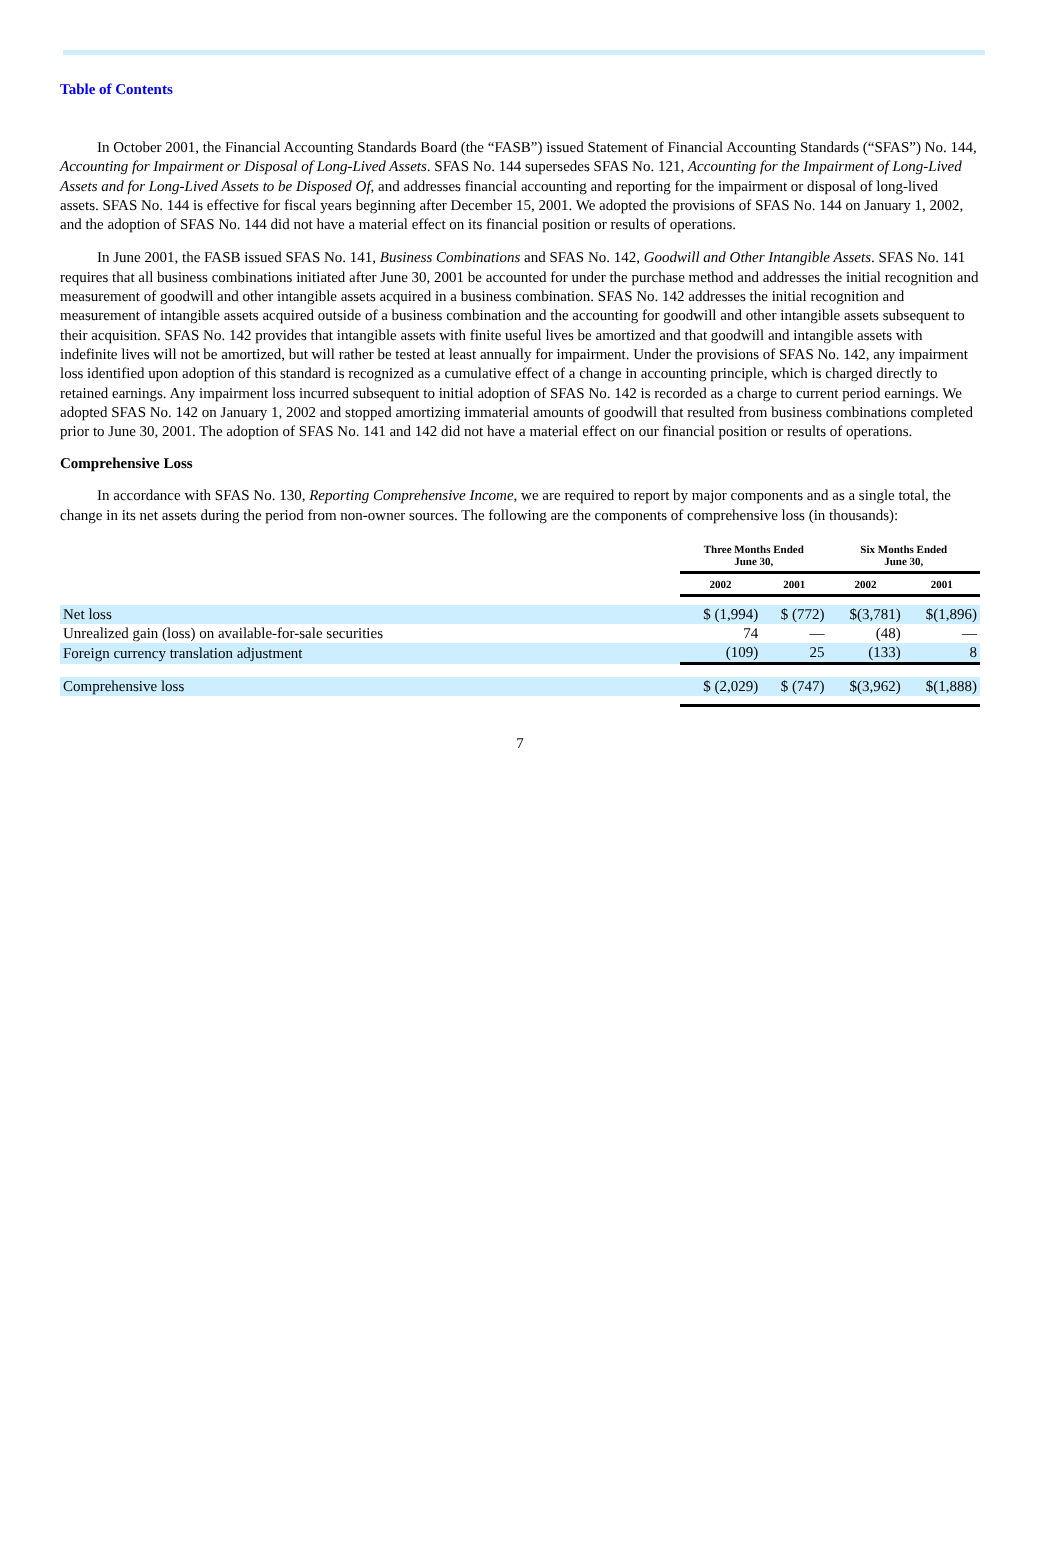Table of Contents
In October 2001, the Financial Accounting Standards Board (the “FASB”) issued Statement of Financial Accounting Standards (“SFAS”) No. 144, Accounting for Impairment or Disposal of Long-Lived Assets. SFAS No. 144 supersedes SFAS No. 121, Accounting for the Impairment of Long-Lived Assets and for Long-Lived Assets to be Disposed Of, and addresses financial accounting and reporting for the impairment or disposal of long-lived assets. SFAS No. 144 is effective for fiscal years beginning after December 15, 2001. We adopted the provisions of SFAS No. 144 on January 1, 2002, and the adoption of SFAS No. 144 did not have a material effect on its financial position or results of operations.
In June 2001, the FASB issued SFAS No. 141, Business Combinations and SFAS No. 142, Goodwill and Other Intangible Assets. SFAS No. 141 requires that all business combinations initiated after June 30, 2001 be accounted for under the purchase method and addresses the initial recognition and measurement of goodwill and other intangible assets acquired in a business combination. SFAS No. 142 addresses the initial recognition and measurement of intangible assets acquired outside of a business combination and the accounting for goodwill and other intangible assets subsequent to their acquisition. SFAS No. 142 provides that intangible assets with finite useful lives be amortized and that goodwill and intangible assets with indefinite lives will not be amortized, but will rather be tested at least annually for impairment. Under the provisions of SFAS No. 142, any impairment loss identified upon adoption of this standard is recognized as a cumulative effect of a change in accounting principle, which is charged directly to retained earnings. Any impairment loss incurred subsequent to initial adoption of SFAS No. 142 is recorded as a charge to current period earnings. We adopted SFAS No. 142 on January 1, 2002 and stopped amortizing immaterial amounts of goodwill that resulted from business combinations completed prior to June 30, 2001. The adoption of SFAS No. 141 and 142 did not have a material effect on our financial position or results of operations.
Comprehensive Loss
In accordance with SFAS No. 130, Reporting Comprehensive Income, we are required to report by major components and as a single total, the change in its net assets during the period from non-owner sources. The following are the components of comprehensive loss (in thousands):
| | Three Months Ended June 30, | | Six Months Ended June 30, | |
| --- | --- | --- | --- | --- |
| | 2002 | 2001 | 2002 | 2001 |
| Net loss | $ (1,994) | $ (772) | $(3,781) | $(1,896) |
| Unrealized gain (loss) on available-for-sale securities | 74 | — | (48) | — |
| Foreign currency translation adjustment | (109) | 25 | (133) | 8 |
| Comprehensive loss | $ (2,029) | $ (747) | $(3,962) | $(1,888) |
7